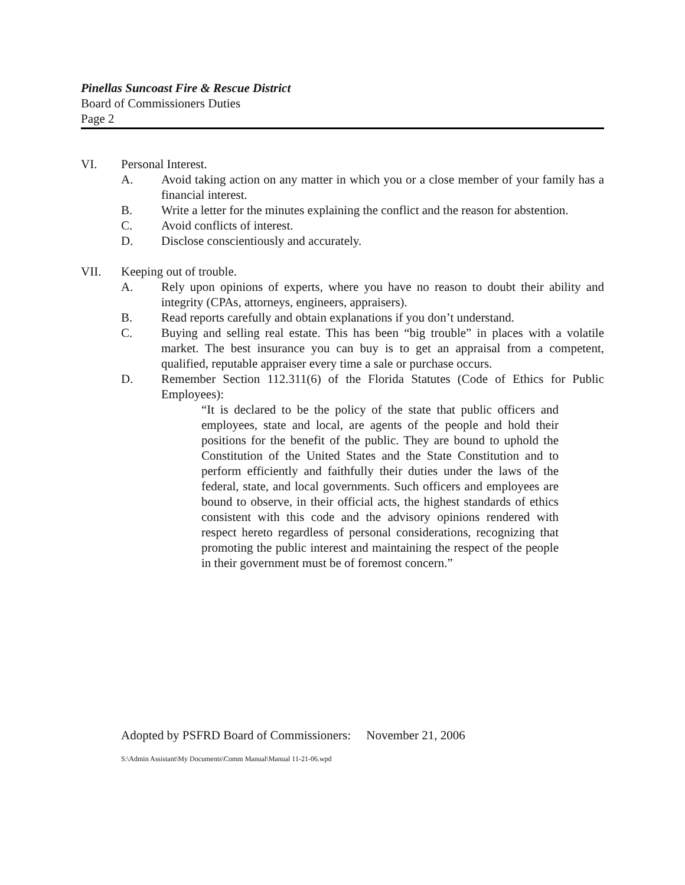Pinellas Suncoast Fire & Rescue District
Board of Commissioners Duties
Page 2
VI. Personal Interest.
A. Avoid taking action on any matter in which you or a close member of your family has a financial interest.
B. Write a letter for the minutes explaining the conflict and the reason for abstention.
C. Avoid conflicts of interest.
D. Disclose conscientiously and accurately.
VII. Keeping out of trouble.
A. Rely upon opinions of experts, where you have no reason to doubt their ability and integrity (CPAs, attorneys, engineers, appraisers).
B. Read reports carefully and obtain explanations if you don’t understand.
C. Buying and selling real estate. This has been “big trouble” in places with a volatile market. The best insurance you can buy is to get an appraisal from a competent, qualified, reputable appraiser every time a sale or purchase occurs.
D. Remember Section 112.311(6) of the Florida Statutes (Code of Ethics for Public Employees):
“It is declared to be the policy of the state that public officers and employees, state and local, are agents of the people and hold their positions for the benefit of the public. They are bound to uphold the Constitution of the United States and the State Constitution and to perform efficiently and faithfully their duties under the laws of the federal, state, and local governments. Such officers and employees are bound to observe, in their official acts, the highest standards of ethics consistent with this code and the advisory opinions rendered with respect hereto regardless of personal considerations, recognizing that promoting the public interest and maintaining the respect of the people in their government must be of foremost concern.”
Adopted by PSFRD Board of Commissioners: November 21, 2006
S:\Admin Assistant\My Documents\Comm Manual\Manual 11-21-06.wpd